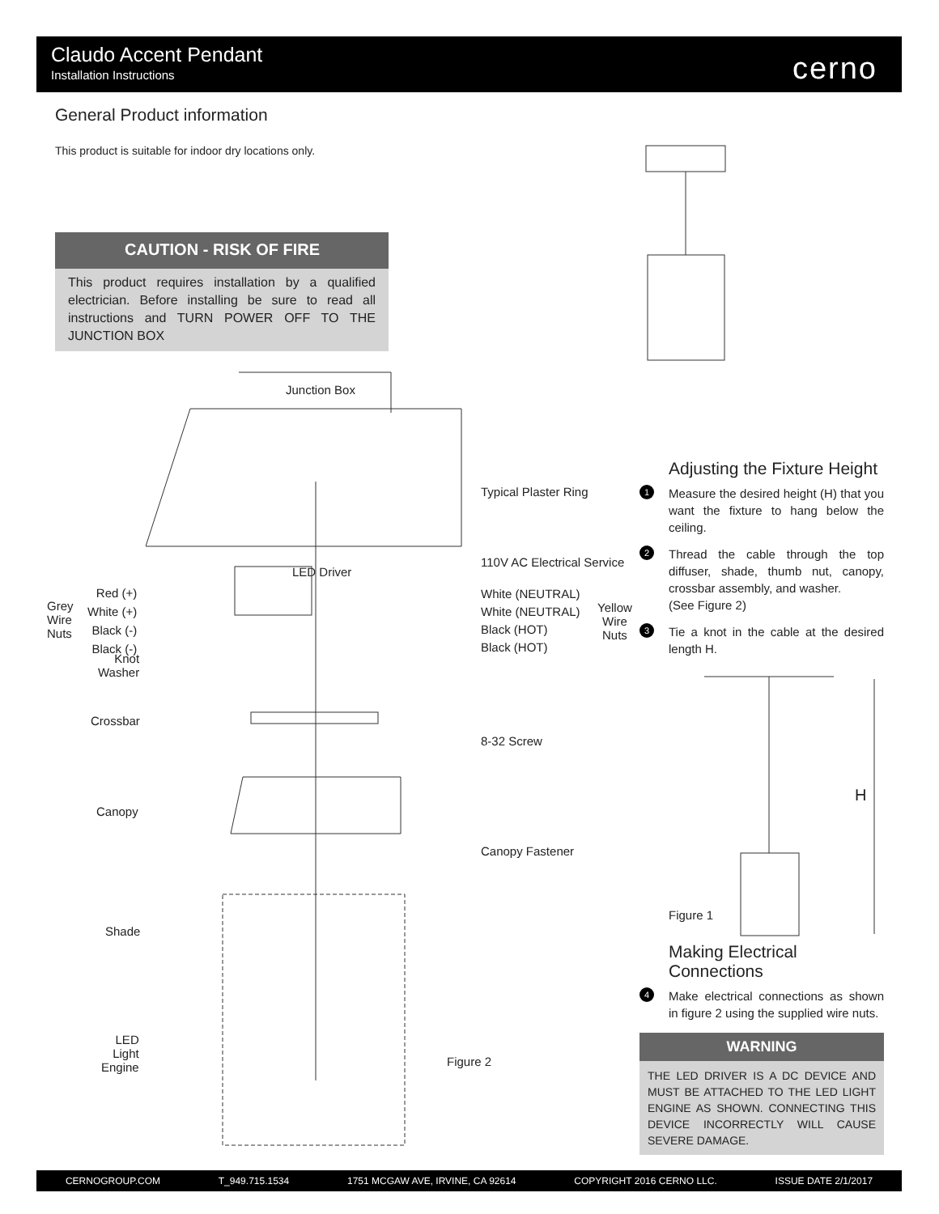Claudo Accent Pendant
Installation Instructions
cerno
General Product information
This product is suitable for indoor dry locations only.
CAUTION - RISK OF FIRE
This product requires installation by a qualified electrician. Before installing be sure to read all instructions and TURN POWER OFF TO THE JUNCTION BOX
Junction Box
Typical Plaster Ring
110V AC Electrical Service
LED Driver
Grey
Wire
Nuts
Red (+)
White (+)
Black (-)
Black (-)
Knot
Washer
White (NEUTRAL)
White (NEUTRAL)
Black (HOT)
Black (HOT)
Yellow
Wire
Nuts
Crossbar
8-32 Screw
Canopy
Canopy Fastener
Shade
LED
Light
Engine
Figure 2
Adjusting the Fixture Height
1
Measure the desired height (H) that you want the fixture to hang below the ceiling.
2
Thread the cable through the top diffuser, shade, thumb nut, canopy, crossbar assembly, and washer.
(See Figure 2)
3
Tie a knot in the cable at the desired length H.
H
Figure 1
Making Electrical Connections
4
Make electrical connections as shown in figure 2 using the supplied wire nuts.
WARNING
THE LED DRIVER IS A DC DEVICE AND MUST BE ATTACHED TO THE LED LIGHT ENGINE AS SHOWN. CONNECTING THIS DEVICE INCORRECTLY WILL CAUSE SEVERE DAMAGE.
CERNOGROUP.COM T_949.715.1534 1751 MCGAW AVE, IRVINE, CA 92614 COPYRIGHT 2016 CERNO LLC. ISSUE DATE 2/1/2017